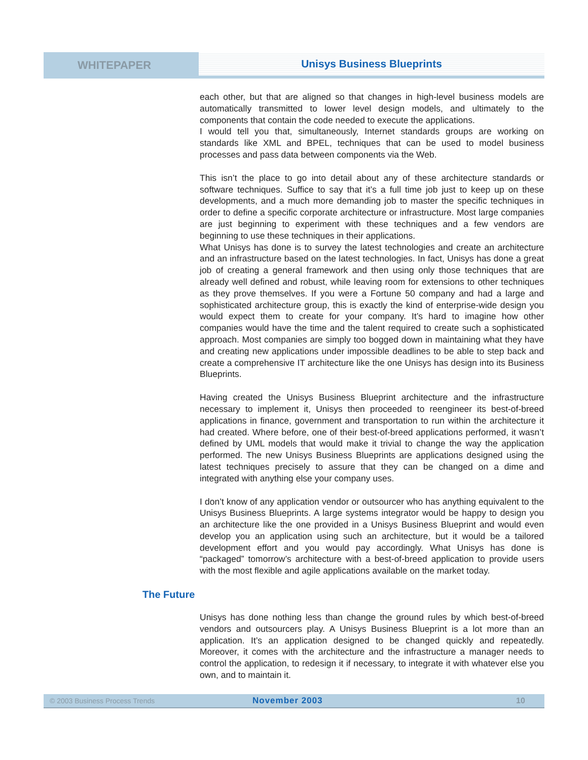WHITEPAPER
Unisys Business Blueprints
each other, but that are aligned so that changes in high-level business models are automatically transmitted to lower level design models, and ultimately to the components that contain the code needed to execute the applications.
I would tell you that, simultaneously, Internet standards groups are working on standards like XML and BPEL, techniques that can be used to model business processes and pass data between components via the Web.
This isn’t the place to go into detail about any of these architecture standards or software techniques. Suffice to say that it’s a full time job just to keep up on these developments, and a much more demanding job to master the specific techniques in order to define a specific corporate architecture or infrastructure. Most large companies are just beginning to experiment with these techniques and a few vendors are beginning to use these techniques in their applications.
What Unisys has done is to survey the latest technologies and create an architecture and an infrastructure based on the latest technologies. In fact, Unisys has done a great job of creating a general framework and then using only those techniques that are already well defined and robust, while leaving room for extensions to other techniques as they prove themselves. If you were a Fortune 50 company and had a large and sophisticated architecture group, this is exactly the kind of enterprise-wide design you would expect them to create for your company. It’s hard to imagine how other companies would have the time and the talent required to create such a sophisticated approach. Most companies are simply too bogged down in maintaining what they have and creating new applications under impossible deadlines to be able to step back and create a comprehensive IT architecture like the one Unisys has design into its Business Blueprints.
Having created the Unisys Business Blueprint architecture and the infrastructure necessary to implement it, Unisys then proceeded to reengineer its best-of-breed applications in finance, government and transportation to run within the architecture it had created. Where before, one of their best-of-breed applications performed, it wasn’t defined by UML models that would make it trivial to change the way the application performed. The new Unisys Business Blueprints are applications designed using the latest techniques precisely to assure that they can be changed on a dime and integrated with anything else your company uses.
I don’t know of any application vendor or outsourcer who has anything equivalent to the Unisys Business Blueprints. A large systems integrator would be happy to design you an architecture like the one provided in a Unisys Business Blueprint and would even develop you an application using such an architecture, but it would be a tailored development effort and you would pay accordingly. What Unisys has done is “packaged” tomorrow’s architecture with a best-of-breed application to provide users with the most flexible and agile applications available on the market today.
The Future
Unisys has done nothing less than change the ground rules by which best-of-breed vendors and outsourcers play. A Unisys Business Blueprint is a lot more than an application. It’s an application designed to be changed quickly and repeatedly. Moreover, it comes with the architecture and the infrastructure a manager needs to control the application, to redesign it if necessary, to integrate it with whatever else you own, and to maintain it.
© 2003 Business Process Trends November 2003 10